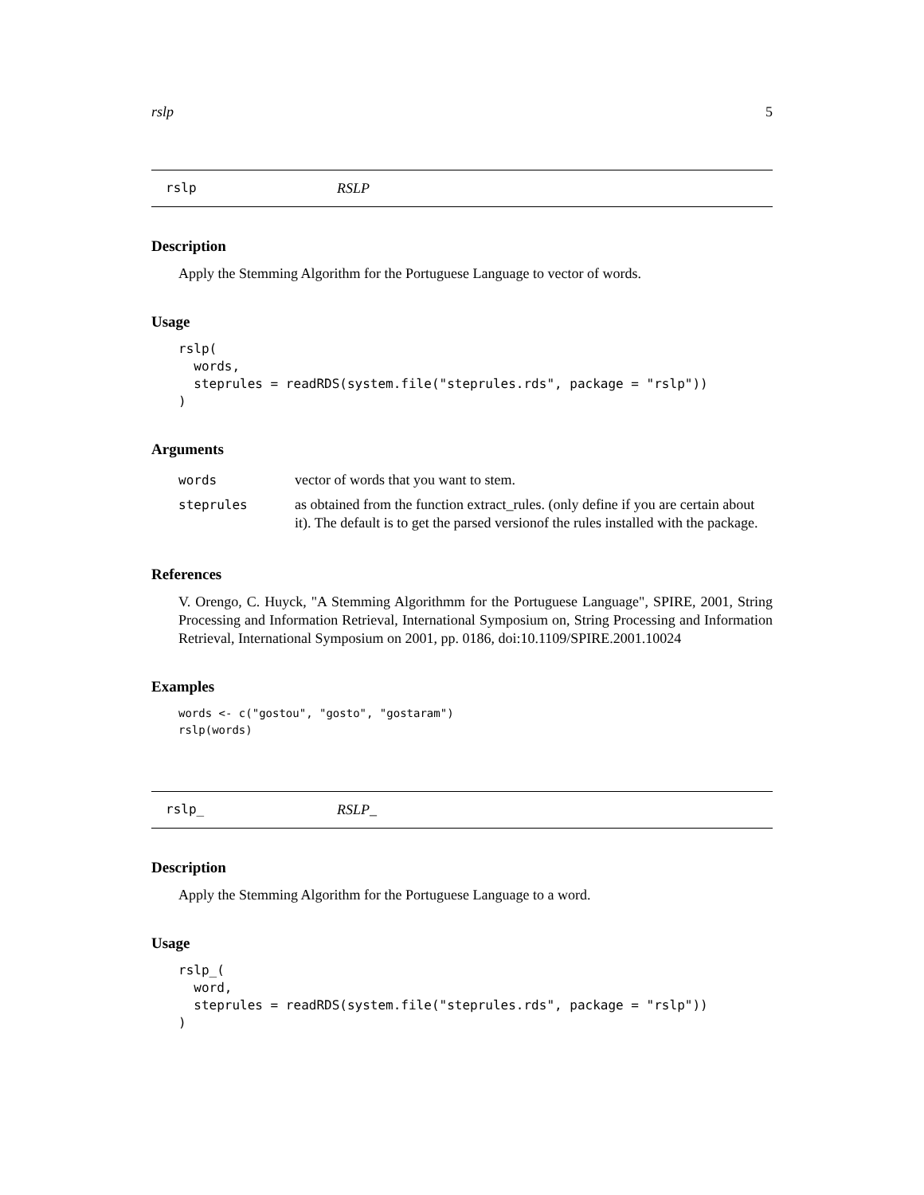rslp 5
rslp RSLP
Description
Apply the Stemming Algorithm for the Portuguese Language to vector of words.
Usage
rslp(
  words,
  steprules = readRDS(system.file("steprules.rds", package = "rslp"))
)
Arguments
| words | vector of words that you want to stem. |
| steprules | as obtained from the function extract_rules. (only define if you are certain about it). The default is to get the parsed versionof the rules installed with the package. |
References
V. Orengo, C. Huyck, "A Stemming Algorithmm for the Portuguese Language", SPIRE, 2001, String Processing and Information Retrieval, International Symposium on, String Processing and Information Retrieval, International Symposium on 2001, pp. 0186, doi:10.1109/SPIRE.2001.10024
Examples
words <- c("gostou", "gosto", "gostaram")
rslp(words)
rslp_ RSLP_
Description
Apply the Stemming Algorithm for the Portuguese Language to a word.
Usage
rslp_(
  word,
  steprules = readRDS(system.file("steprules.rds", package = "rslp"))
)